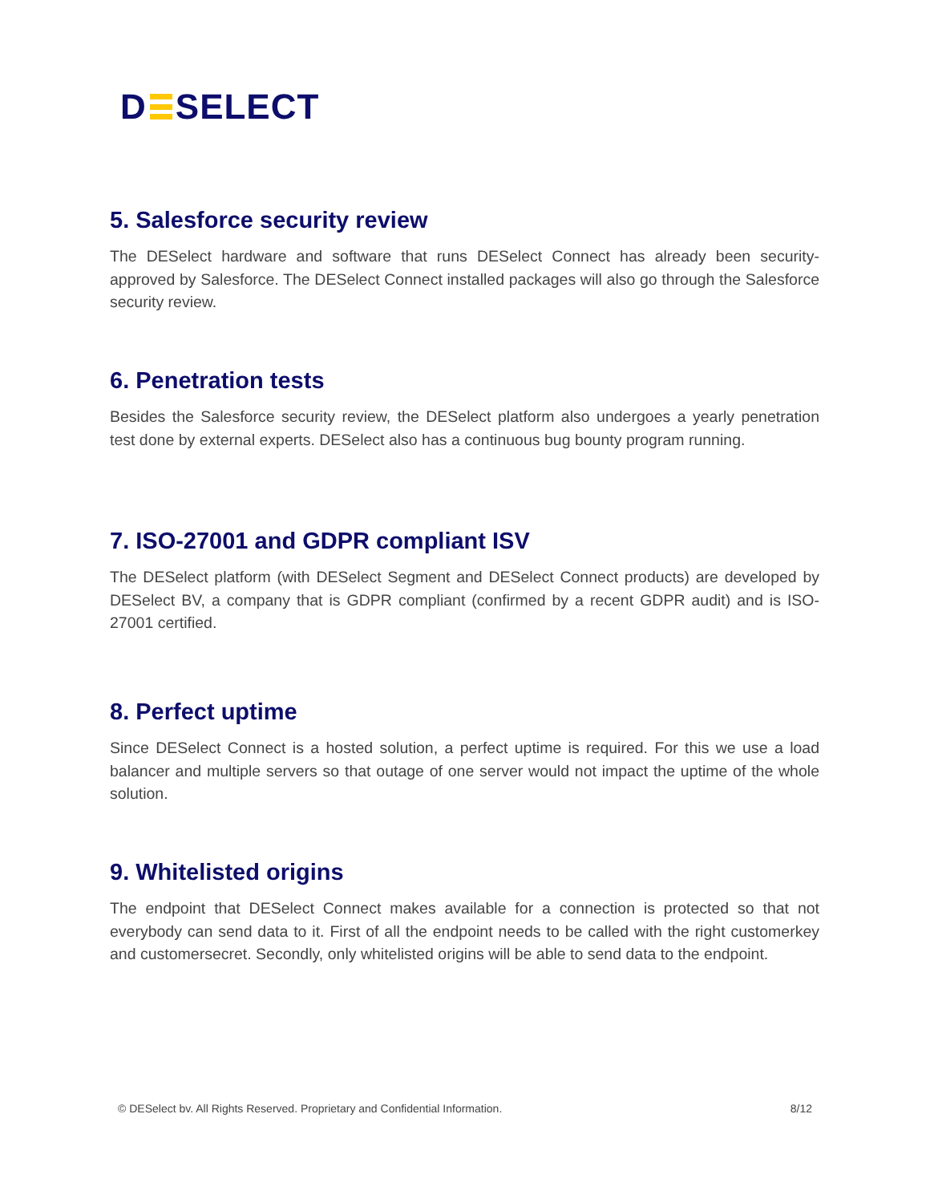D SELECT
5. Salesforce security review
The DESelect hardware and software that runs DESelect Connect has already been security-approved by Salesforce. The DESelect Connect installed packages will also go through the Salesforce security review.
6. Penetration tests
Besides the Salesforce security review, the DESelect platform also undergoes a yearly penetration test done by external experts. DESelect also has a continuous bug bounty program running.
7. ISO-27001 and GDPR compliant ISV
The DESelect platform (with DESelect Segment and DESelect Connect products) are developed by DESelect BV, a company that is GDPR compliant (confirmed by a recent GDPR audit) and is ISO-27001 certified.
8. Perfect uptime
Since DESelect Connect is a hosted solution, a perfect uptime is required. For this we use a load balancer and multiple servers so that outage of one server would not impact the uptime of the whole solution.
9. Whitelisted origins
The endpoint that DESelect Connect makes available for a connection is protected so that not everybody can send data to it. First of all the endpoint needs to be called with the right customerkey and customersecret. Secondly, only whitelisted origins will be able to send data to the endpoint.
© DESelect bv. All Rights Reserved. Proprietary and Confidential Information. 8/12